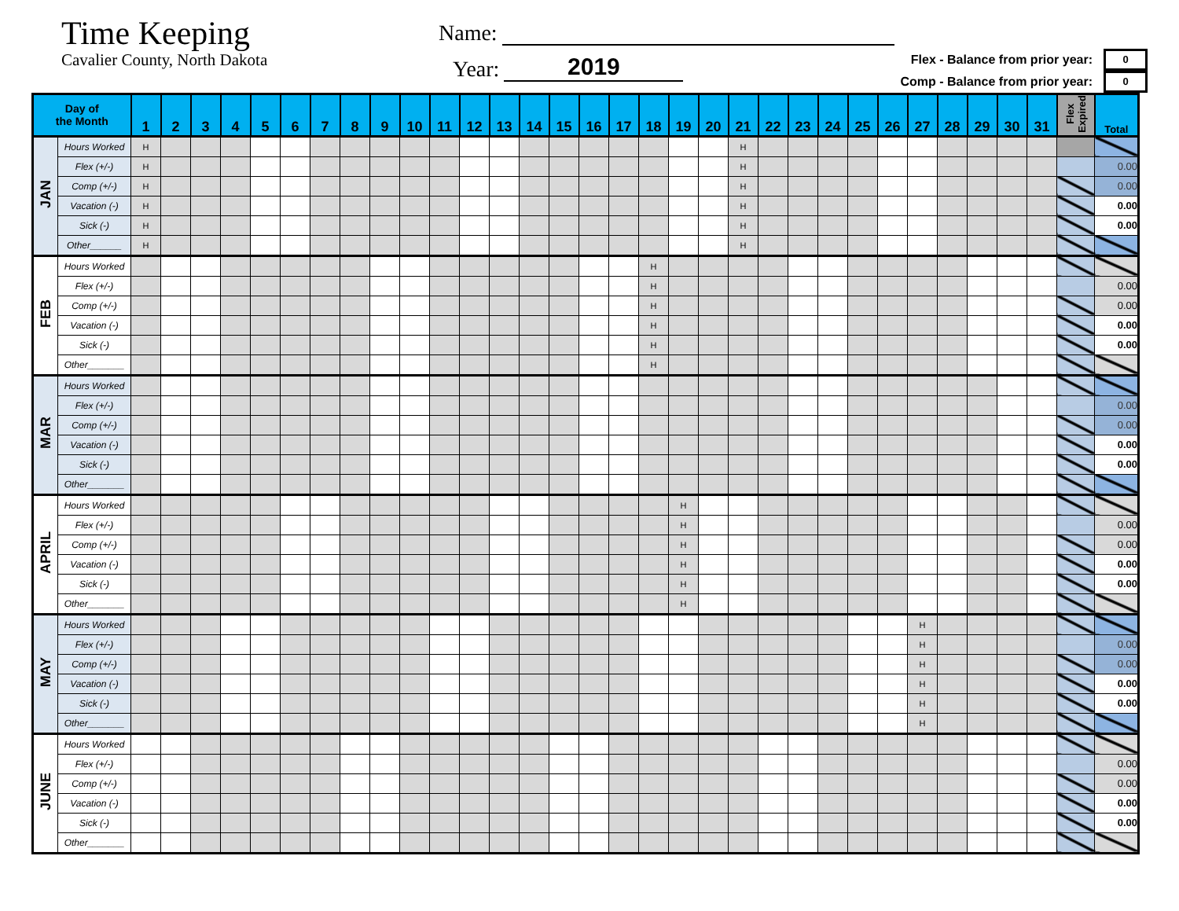Time Keeping
Cavalier County, North Dakota
Name:
Year:
2019
Flex - Balance from prior year: 0
Comp - Balance from prior year: 0
| Day of the Month | | 1 | 2 | 3 | 4 | 5 | 6 | 7 | 8 | 9 | 10 | 11 | 12 | 13 | 14 | 15 | 16 | 17 | 18 | 19 | 20 | 21 | 22 | 23 | 24 | 25 | 26 | 27 | 28 | 29 | 30 | 31 | Flex Expired | Total |
| --- | --- | --- | --- | --- | --- | --- | --- | --- | --- | --- | --- | --- | --- | --- | --- | --- | --- | --- | --- | --- | --- | --- | --- | --- | --- | --- | --- | --- | --- | --- | --- | --- | --- | --- |
| JAN | Hours Worked | H | | | | | | | | | | | | | | | | | | | | H | | | | | | | | | | | | |
| | Flex (+/-) | H | | | | | | | | | | | | | | | | | | | | H | | | | | | | | | | | | 0.00 |
| | Comp (+/-) | H | | | | | | | | | | | | | | | | | | | | H | | | | | | | | | | | | 0.00 |
| | Vacation (-) | H | | | | | | | | | | | | | | | | | | | | H | | | | | | | | | | | | 0.00 |
| | Sick (-) | H | | | | | | | | | | | | | | | | | | | | H | | | | | | | | | | | | 0.00 |
| | Other______ | H | | | | | | | | | | | | | | | | | | | | H | | | | | | | | | | | | |
| FEB | Hours Worked | | | | | | | | | | | | | | | | | | H | | | | | | | | | | | | | | | |
| | Flex (+/-) | | | | | | | | | | | | | | | | | | H | | | | | | | | | | | | | | | 0.00 |
| | Comp (+/-) | | | | | | | | | | | | | | | | | | H | | | | | | | | | | | | | | | 0.00 |
| | Vacation (-) | | | | | | | | | | | | | | | | | | H | | | | | | | | | | | | | | | 0.00 |
| | Sick (-) | | | | | | | | | | | | | | | | | | H | | | | | | | | | | | | | | | 0.00 |
| | Other_______ | | | | | | | | | | | | | | | | | | H | | | | | | | | | | | | | | | |
| MAR | Hours Worked | | | | | | | | | | | | | | | | | | | | | | | | | | | | | | | | | |
| | Flex (+/-) | | | | | | | | | | | | | | | | | | | | | | | | | | | | | | | | | 0.00 |
| | Comp (+/-) | | | | | | | | | | | | | | | | | | | | | | | | | | | | | | | | | 0.00 |
| | Vacation (-) | | | | | | | | | | | | | | | | | | | | | | | | | | | | | | | | | 0.00 |
| | Sick (-) | | | | | | | | | | | | | | | | | | | | | | | | | | | | | | | | | 0.00 |
| | Other_______ | | | | | | | | | | | | | | | | | | | | | | | | | | | | | | | | | |
| APRIL | Hours Worked | | | | | | | | | | | | | | | | | | | H | | | | | | | | | | | | | | |
| | Flex (+/-) | | | | | | | | | | | | | | | | | | | H | | | | | | | | | | | | | | 0.00 |
| | Comp (+/-) | | | | | | | | | | | | | | | | | | | H | | | | | | | | | | | | | | 0.00 |
| | Vacation (-) | | | | | | | | | | | | | | | | | | | H | | | | | | | | | | | | | | 0.00 |
| | Sick (-) | | | | | | | | | | | | | | | | | | | H | | | | | | | | | | | | | | 0.00 |
| | Other_______ | | | | | | | | | | | | | | | | | | | H | | | | | | | | | | | | | | |
| MAY | Hours Worked | | | | | | | | | | | | | | | | | | | | | | | | | | | H | | | | | | |
| | Flex (+/-) | | | | | | | | | | | | | | | | | | | | | | | | | | | H | | | | | | 0.00 |
| | Comp (+/-) | | | | | | | | | | | | | | | | | | | | | | | | | | | H | | | | | | 0.00 |
| | Vacation (-) | | | | | | | | | | | | | | | | | | | | | | | | | | | H | | | | | | 0.00 |
| | Sick (-) | | | | | | | | | | | | | | | | | | | | | | | | | | | H | | | | | | 0.00 |
| | Other_______ | | | | | | | | | | | | | | | | | | | | | | | | | | | H | | | | | | |
| JUNE | Hours Worked | | | | | | | | | | | | | | | | | | | | | | | | | | | | | | | | | |
| | Flex (+/-) | | | | | | | | | | | | | | | | | | | | | | | | | | | | | | | | | 0.00 |
| | Comp (+/-) | | | | | | | | | | | | | | | | | | | | | | | | | | | | | | | | | 0.00 |
| | Vacation (-) | | | | | | | | | | | | | | | | | | | | | | | | | | | | | | | | | 0.00 |
| | Sick (-) | | | | | | | | | | | | | | | | | | | | | | | | | | | | | | | | | 0.00 |
| | Other_______ | | | | | | | | | | | | | | | | | | | | | | | | | | | | | | | | | |